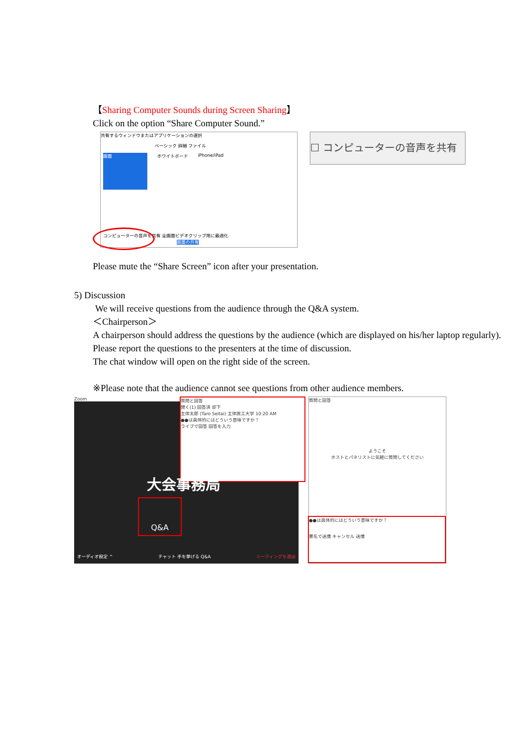【Sharing Computer Sounds during Screen Sharing】
Click on the option “Share Computer Sound.”
共有するウィンドウまたはアプリケーションの選択
ベーシック 詳細 ファイル
画面
ホワイトボード iPhone/iPad
コンピューターの音声を共有 全画面ビデオクリップ用に最適化 画面の共有
☐ コンピューターの音声を共有
Please mute the “Share Screen” icon after your presentation.
5) Discussion
We will receive questions from the audience through the Q&A system.
＜Chairperson＞
A chairperson should address the questions by the audience (which are displayed on his/her laptop regularly). Please report the questions to the presenters at the time of discussion.
The chat window will open on the right side of the screen.
※Please note that the audience cannot see questions from other audience members.
Zoom
質問と回答
開く(1) 回答済 却下
主体太郎 (Taro Seitai) 主体医工大学 10:20 AM
●●は具体的にはどういう意味ですか？
ライブで回答 回答を入力
大会事務局
Q&A
オーディオ設定 ^ チャット 手を挙げる Q&A ミーティングを退出
質問と回答
ようこそ
ホストとパネリストに気軽に質問してください
●●は具体的にはどういう意味ですか？
匿名で送信 キャンセル 送信